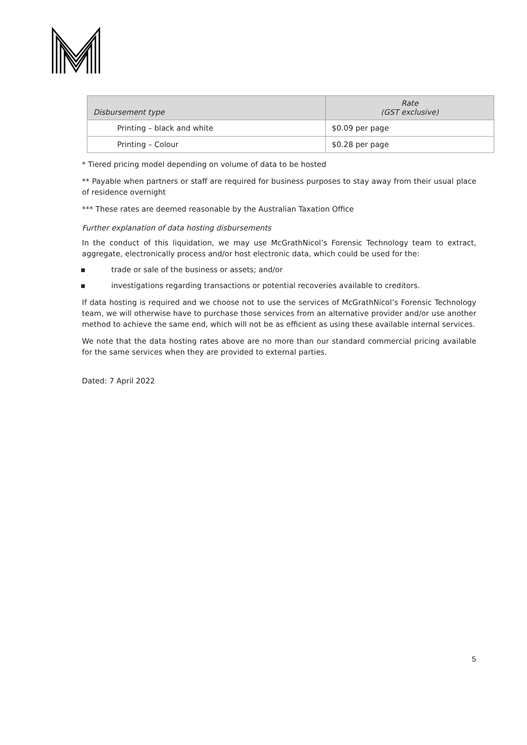| Disbursement type | Rate (GST exclusive) |
| --- | --- |
| Printing – black and white | $0.09 per page |
| Printing – Colour | $0.28 per page |
* Tiered pricing model depending on volume of data to be hosted
** Payable when partners or staff are required for business purposes to stay away from their usual place of residence overnight
*** These rates are deemed reasonable by the Australian Taxation Office
Further explanation of data hosting disbursements
In the conduct of this liquidation, we may use McGrathNicol’s Forensic Technology team to extract, aggregate, electronically process and/or host electronic data, which could be used for the:
▪ trade or sale of the business or assets; and/or
▪ investigations regarding transactions or potential recoveries available to creditors.
If data hosting is required and we choose not to use the services of McGrathNicol’s Forensic Technology team, we will otherwise have to purchase those services from an alternative provider and/or use another method to achieve the same end, which will not be as efficient as using these available internal services.
We note that the data hosting rates above are no more than our standard commercial pricing available for the same services when they are provided to external parties.
Dated: 7 April 2022
5